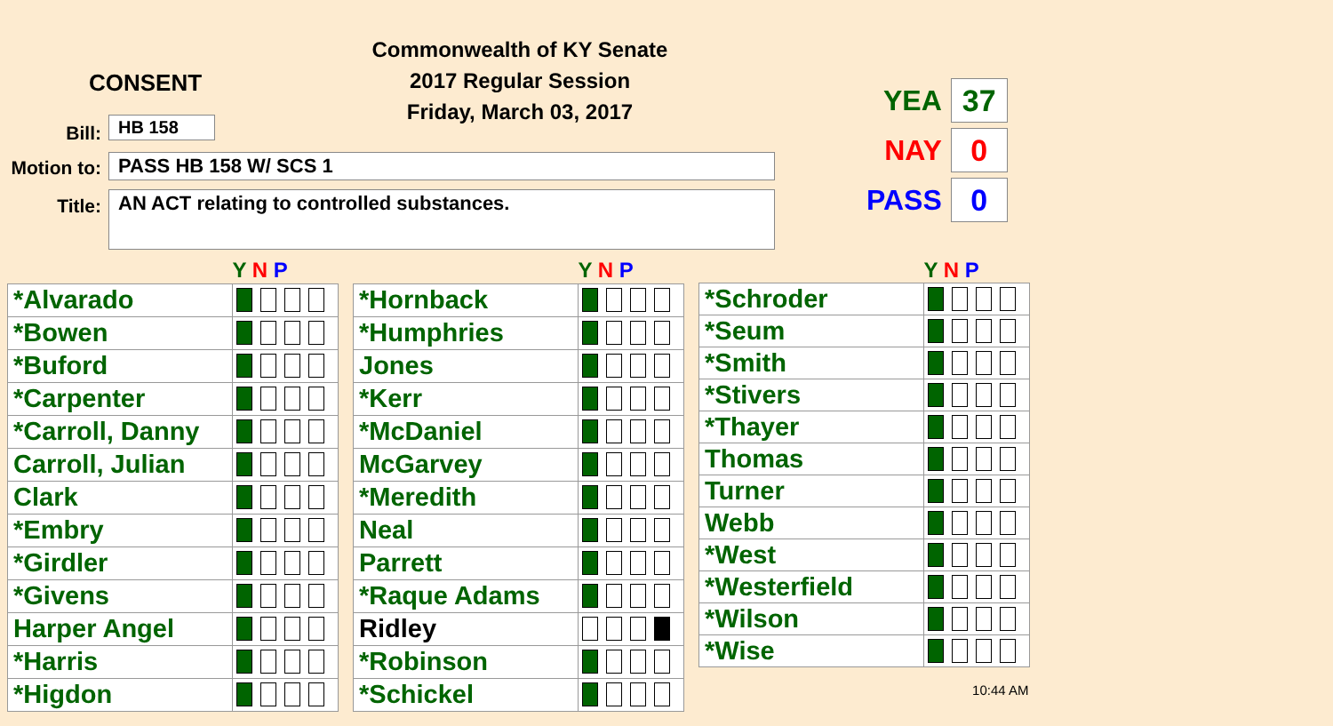Commonwealth of KY Senate
2017 Regular Session
Friday, March 03, 2017
CONSENT
Bill: HB 158
Motion to:
PASS HB 158 W/ SCS 1
Title: AN ACT relating to controlled substances.
YEA 37
NAY 0
PASS 0
| | Y N P |
| --- | --- |
| *Alvarado | |
| *Bowen | |
| *Buford | |
| *Carpenter | |
| *Carroll, Danny | |
| Carroll, Julian | |
| Clark | |
| *Embry | |
| *Girdler | |
| *Givens | |
| Harper Angel | |
| *Harris | |
| *Higdon | |
| | Y N P |
| --- | --- |
| *Hornback | |
| *Humphries | |
| Jones | |
| *Kerr | |
| *McDaniel | |
| McGarvey | |
| *Meredith | |
| Neal | |
| Parrett | |
| *Raque Adams | |
| Ridley | |
| *Robinson | |
| *Schickel | |
| | Y N P |
| --- | --- |
| *Schroder | |
| *Seum | |
| *Smith | |
| *Stivers | |
| *Thayer | |
| Thomas | |
| Turner | |
| Webb | |
| *West | |
| *Westerfield | |
| *Wilson | |
| *Wise | |
| 10:44 AM | |